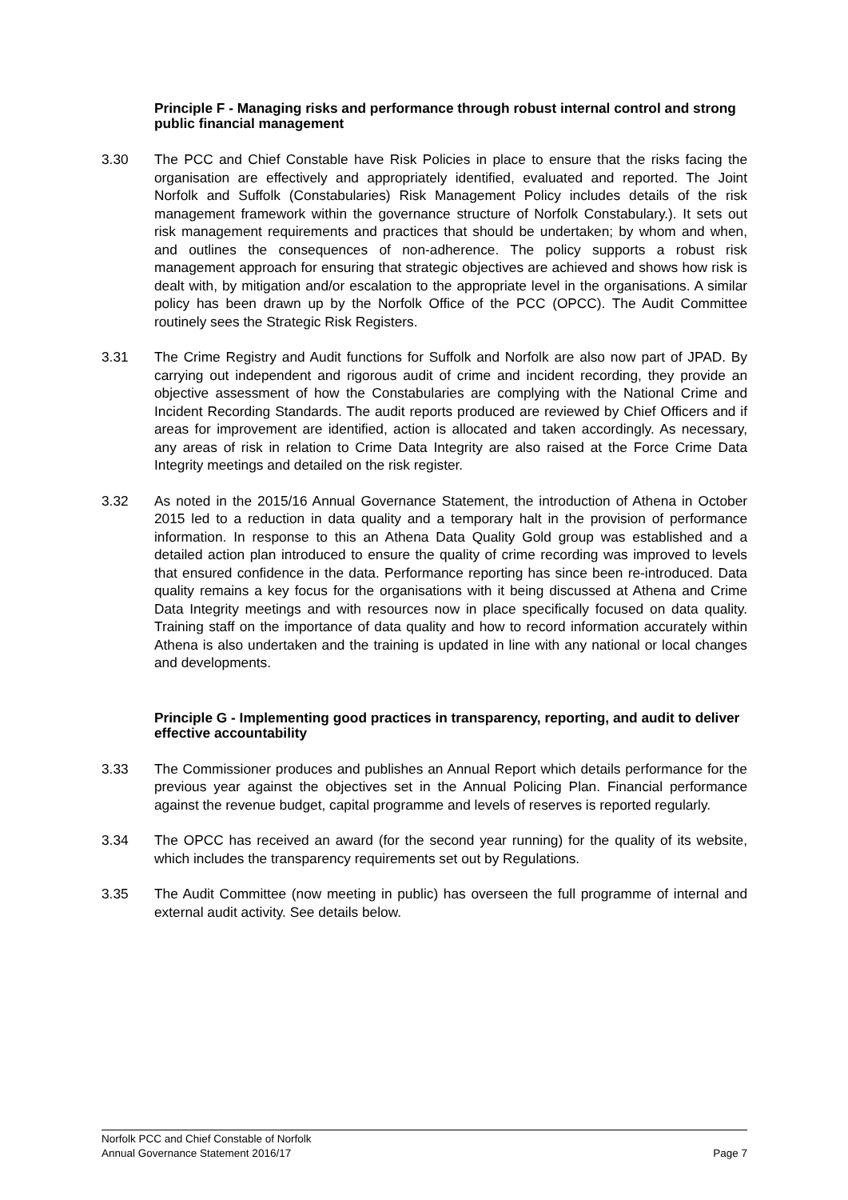Principle F - Managing risks and performance through robust internal control and strong public financial management
3.30 The PCC and Chief Constable have Risk Policies in place to ensure that the risks facing the organisation are effectively and appropriately identified, evaluated and reported. The Joint Norfolk and Suffolk (Constabularies) Risk Management Policy includes details of the risk management framework within the governance structure of Norfolk Constabulary.). It sets out risk management requirements and practices that should be undertaken; by whom and when, and outlines the consequences of non-adherence. The policy supports a robust risk management approach for ensuring that strategic objectives are achieved and shows how risk is dealt with, by mitigation and/or escalation to the appropriate level in the organisations. A similar policy has been drawn up by the Norfolk Office of the PCC (OPCC). The Audit Committee routinely sees the Strategic Risk Registers.
3.31 The Crime Registry and Audit functions for Suffolk and Norfolk are also now part of JPAD. By carrying out independent and rigorous audit of crime and incident recording, they provide an objective assessment of how the Constabularies are complying with the National Crime and Incident Recording Standards. The audit reports produced are reviewed by Chief Officers and if areas for improvement are identified, action is allocated and taken accordingly. As necessary, any areas of risk in relation to Crime Data Integrity are also raised at the Force Crime Data Integrity meetings and detailed on the risk register.
3.32 As noted in the 2015/16 Annual Governance Statement, the introduction of Athena in October 2015 led to a reduction in data quality and a temporary halt in the provision of performance information. In response to this an Athena Data Quality Gold group was established and a detailed action plan introduced to ensure the quality of crime recording was improved to levels that ensured confidence in the data. Performance reporting has since been re-introduced. Data quality remains a key focus for the organisations with it being discussed at Athena and Crime Data Integrity meetings and with resources now in place specifically focused on data quality. Training staff on the importance of data quality and how to record information accurately within Athena is also undertaken and the training is updated in line with any national or local changes and developments.
Principle G - Implementing good practices in transparency, reporting, and audit to deliver effective accountability
3.33 The Commissioner produces and publishes an Annual Report which details performance for the previous year against the objectives set in the Annual Policing Plan. Financial performance against the revenue budget, capital programme and levels of reserves is reported regularly.
3.34 The OPCC has received an award (for the second year running) for the quality of its website, which includes the transparency requirements set out by Regulations.
3.35 The Audit Committee (now meeting in public) has overseen the full programme of internal and external audit activity. See details below.
Norfolk PCC and Chief Constable of Norfolk
Annual Governance Statement 2016/17 Page 7